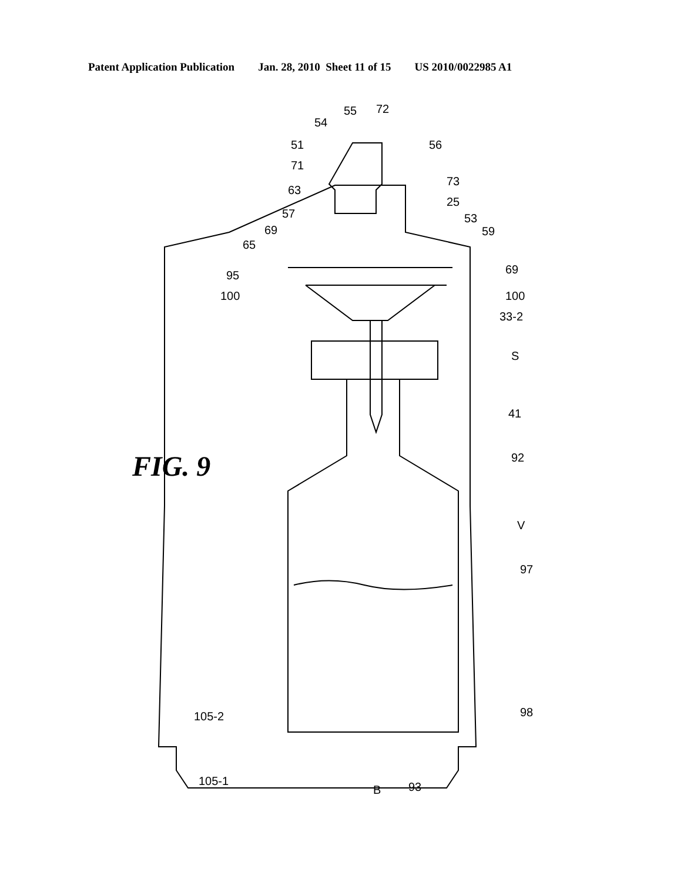Patent Application Publication Jan. 28, 2010 Sheet 11 of 15 US 2010/0022985 A1
FIG. 9
55
72
54
51
56
71
73
63
25
57
53
69
59
65
95
69
100
100
33-2
S
41
92
V
97
105-2
98
105-1
B
93